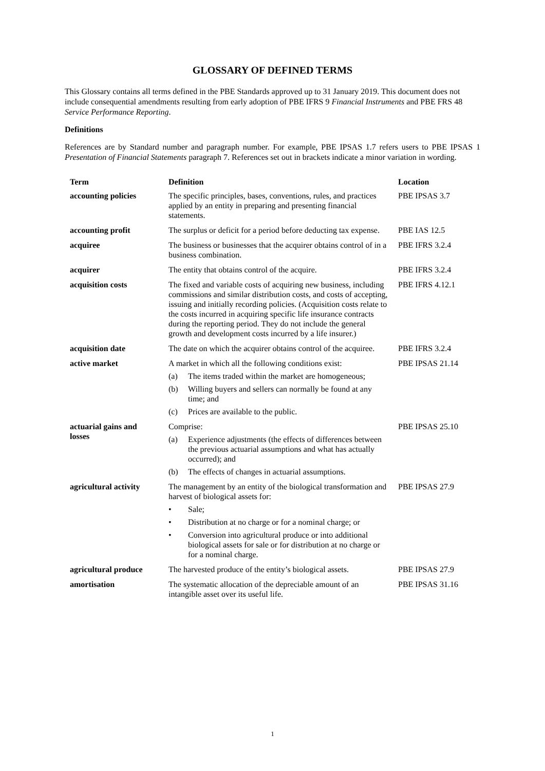GLOSSARY OF DEFINED TERMS
This Glossary contains all terms defined in the PBE Standards approved up to 31 January 2019. This document does not include consequential amendments resulting from early adoption of PBE IFRS 9 Financial Instruments and PBE FRS 48 Service Performance Reporting.
Definitions
References are by Standard number and paragraph number. For example, PBE IPSAS 1.7 refers users to PBE IPSAS 1 Presentation of Financial Statements paragraph 7. References set out in brackets indicate a minor variation in wording.
| Term | Definition | Location |
| --- | --- | --- |
| accounting policies | The specific principles, bases, conventions, rules, and practices applied by an entity in preparing and presenting financial statements. | PBE IPSAS 3.7 |
| accounting profit | The surplus or deficit for a period before deducting tax expense. | PBE IAS 12.5 |
| acquiree | The business or businesses that the acquirer obtains control of in a business combination. | PBE IFRS 3.2.4 |
| acquirer | The entity that obtains control of the acquire. | PBE IFRS 3.2.4 |
| acquisition costs | The fixed and variable costs of acquiring new business, including commissions and similar distribution costs, and costs of accepting, issuing and initially recording policies. (Acquisition costs relate to the costs incurred in acquiring specific life insurance contracts during the reporting period. They do not include the general growth and development costs incurred by a life insurer.) | PBE IFRS 4.12.1 |
| acquisition date | The date on which the acquirer obtains control of the acquiree. | PBE IFRS 3.2.4 |
| active market | A market in which all the following conditions exist: (a) The items traded within the market are homogeneous; (b) Willing buyers and sellers can normally be found at any time; and (c) Prices are available to the public. | PBE IPSAS 21.14 |
| actuarial gains and losses | Comprise: (a) Experience adjustments (the effects of differences between the previous actuarial assumptions and what has actually occurred); and (b) The effects of changes in actuarial assumptions. | PBE IPSAS 25.10 |
| agricultural activity | The management by an entity of the biological transformation and harvest of biological assets for: • Sale; • Distribution at no charge or for a nominal charge; or • Conversion into agricultural produce or into additional biological assets for sale or for distribution at no charge or for a nominal charge. | PBE IPSAS 27.9 |
| agricultural produce | The harvested produce of the entity’s biological assets. | PBE IPSAS 27.9 |
| amortisation | The systematic allocation of the depreciable amount of an intangible asset over its useful life. | PBE IPSAS 31.16 |
1